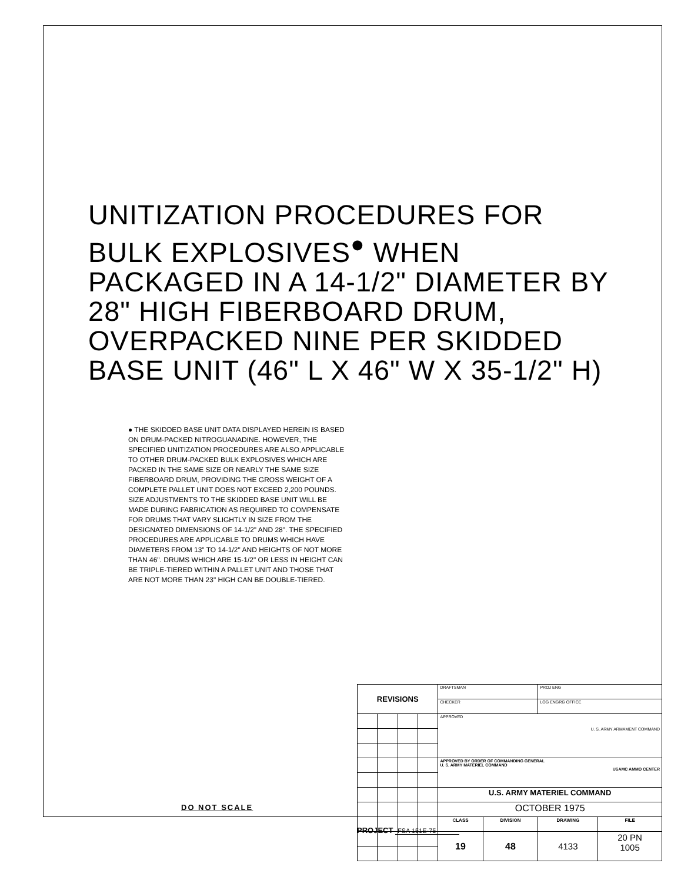UNITIZATION PROCEDURES FOR BULK EXPLOSIVES<sup>●</sup> WHEN PACKAGED IN A 14-1/2" DIAMETER BY 28" HIGH FIBERBOARD DRUM, OVERPACKED NINE PER SKIDDED BASE UNIT (46" L X 46" W X 35-1/2" H)
● THE SKIDDED BASE UNIT DATA DISPLAYED HEREIN IS BASED ON DRUM-PACKED NITROGUANADINE. HOWEVER, THE SPECIFIED UNITIZATION PROCEDURES ARE ALSO APPLICABLE TO OTHER DRUM-PACKED BULK EXPLOSIVES WHICH ARE PACKED IN THE SAME SIZE OR NEARLY THE SAME SIZE FIBERBOARD DRUM, PROVIDING THE GROSS WEIGHT OF A COMPLETE PALLET UNIT DOES NOT EXCEED 2,200 POUNDS. SIZE ADJUSTMENTS TO THE SKIDDED BASE UNIT WILL BE MADE DURING FABRICATION AS REQUIRED TO COMPENSATE FOR DRUMS THAT VARY SLIGHTLY IN SIZE FROM THE DESIGNATED DIMENSIONS OF 14-1/2" AND 28". THE SPECIFIED PROCEDURES ARE APPLICABLE TO DRUMS WHICH HAVE DIAMETERS FROM 13" TO 14-1/2" AND HEIGHTS OF NOT MORE THAN 46". DRUMS WHICH ARE 15-1/2" OR LESS IN HEIGHT CAN BE TRIPLE-TIERED WITHIN A PALLET UNIT AND THOSE THAT ARE NOT MORE THAN 23" HIGH CAN BE DOUBLE-TIERED.
| REVISIONS | | | | DRAFTSMAN | | PROJ ENG | |
| | | | | CHECKER | | LOG ENGRG OFFICE | |
| | | | | APPROVED U. S. ARMY ARMAMENT COMMAND | | | |
| | | | | APPROVED BY ORDER OF COMMANDING GENERAL U. S. ARMY MATERIEL COMMAND USAMC AMMO CENTER | | | |
| | | | | U.S. ARMY MATERIEL COMMAND | | | |
| | | | | OCTOBER 1975 | | | |
| | | | | CLASS | DIVISION | DRAWING | FILE |
| | | | | 19 | 48 | 4133 | 20 PN 1005 |
DO NOT SCALE
PROJECT FSA 151E-75